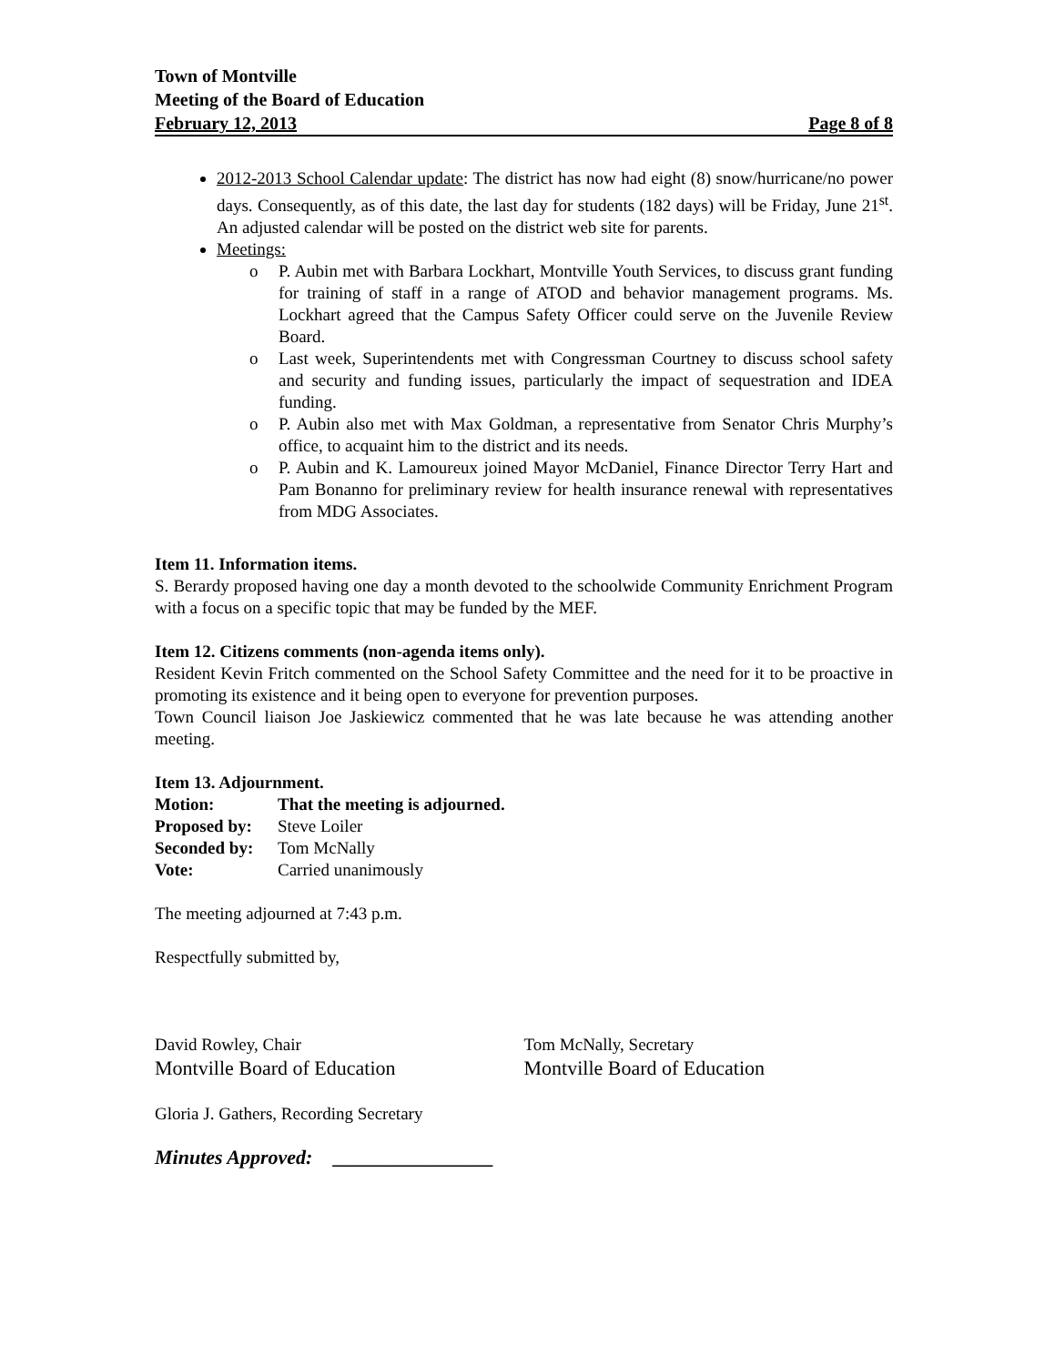Town of Montville
Meeting of the Board of Education
February 12, 2013 Page 8 of 8
2012-2013 School Calendar update: The district has now had eight (8) snow/hurricane/no power days. Consequently, as of this date, the last day for students (182 days) will be Friday, June 21<sup>st</sup>. An adjusted calendar will be posted on the district web site for parents.
Meetings:
o P. Aubin met with Barbara Lockhart, Montville Youth Services, to discuss grant funding for training of staff in a range of ATOD and behavior management programs. Ms. Lockhart agreed that the Campus Safety Officer could serve on the Juvenile Review Board.
o Last week, Superintendents met with Congressman Courtney to discuss school safety and security and funding issues, particularly the impact of sequestration and IDEA funding.
o P. Aubin also met with Max Goldman, a representative from Senator Chris Murphy’s office, to acquaint him to the district and its needs.
o P. Aubin and K. Lamoureux joined Mayor McDaniel, Finance Director Terry Hart and Pam Bonanno for preliminary review for health insurance renewal with representatives from MDG Associates.
Item 11. Information items.
S. Berardy proposed having one day a month devoted to the schoolwide Community Enrichment Program with a focus on a specific topic that may be funded by the MEF.
Item 12. Citizens comments (non-agenda items only).
Resident Kevin Fritch commented on the School Safety Committee and the need for it to be proactive in promoting its existence and it being open to everyone for prevention purposes.
Town Council liaison Joe Jaskiewicz commented that he was late because he was attending another meeting.
Item 13. Adjournment.
| Motion: | That the meeting is adjourned. |
| Proposed by: | Steve Loiler |
| Seconded by: | Tom McNally |
| Vote: | Carried unanimously |
The meeting adjourned at 7:43 p.m.
Respectfully submitted by,
David Rowley, Chair
Montville Board of Education
Tom McNally, Secretary
Montville Board of Education
Gloria J. Gathers, Recording Secretary
Minutes Approved: ________________